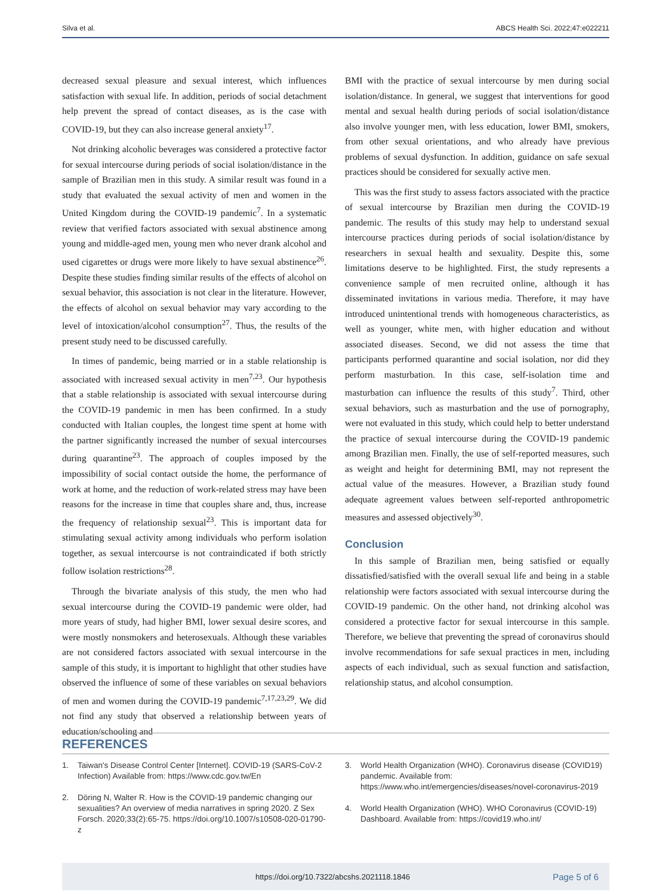Silva et al. ABCS Health Sci. 2022;47:e022211
decreased sexual pleasure and sexual interest, which influences satisfaction with sexual life. In addition, periods of social detachment help prevent the spread of contact diseases, as is the case with COVID-19, but they can also increase general anxiety<sup>17</sup>.
Not drinking alcoholic beverages was considered a protective factor for sexual intercourse during periods of social isolation/distance in the sample of Brazilian men in this study. A similar result was found in a study that evaluated the sexual activity of men and women in the United Kingdom during the COVID-19 pandemic<sup>7</sup>. In a systematic review that verified factors associated with sexual abstinence among young and middle-aged men, young men who never drank alcohol and used cigarettes or drugs were more likely to have sexual abstinence<sup>26</sup>. Despite these studies finding similar results of the effects of alcohol on sexual behavior, this association is not clear in the literature. However, the effects of alcohol on sexual behavior may vary according to the level of intoxication/alcohol consumption<sup>27</sup>. Thus, the results of the present study need to be discussed carefully.
In times of pandemic, being married or in a stable relationship is associated with increased sexual activity in men<sup>7,23</sup>. Our hypothesis that a stable relationship is associated with sexual intercourse during the COVID-19 pandemic in men has been confirmed. In a study conducted with Italian couples, the longest time spent at home with the partner significantly increased the number of sexual intercourses during quarantine<sup>23</sup>. The approach of couples imposed by the impossibility of social contact outside the home, the performance of work at home, and the reduction of work-related stress may have been reasons for the increase in time that couples share and, thus, increase the frequency of relationship sexual<sup>23</sup>. This is important data for stimulating sexual activity among individuals who perform isolation together, as sexual intercourse is not contraindicated if both strictly follow isolation restrictions<sup>28</sup>.
Through the bivariate analysis of this study, the men who had sexual intercourse during the COVID-19 pandemic were older, had more years of study, had higher BMI, lower sexual desire scores, and were mostly nonsmokers and heterosexuals. Although these variables are not considered factors associated with sexual intercourse in the sample of this study, it is important to highlight that other studies have observed the influence of some of these variables on sexual behaviors of men and women during the COVID-19 pandemic<sup>7,17,23,29</sup>. We did not find any study that observed a relationship between years of education/schooling and
BMI with the practice of sexual intercourse by men during social isolation/distance. In general, we suggest that interventions for good mental and sexual health during periods of social isolation/distance also involve younger men, with less education, lower BMI, smokers, from other sexual orientations, and who already have previous problems of sexual dysfunction. In addition, guidance on safe sexual practices should be considered for sexually active men.
This was the first study to assess factors associated with the practice of sexual intercourse by Brazilian men during the COVID-19 pandemic. The results of this study may help to understand sexual intercourse practices during periods of social isolation/distance by researchers in sexual health and sexuality. Despite this, some limitations deserve to be highlighted. First, the study represents a convenience sample of men recruited online, although it has disseminated invitations in various media. Therefore, it may have introduced unintentional trends with homogeneous characteristics, as well as younger, white men, with higher education and without associated diseases. Second, we did not assess the time that participants performed quarantine and social isolation, nor did they perform masturbation. In this case, self-isolation time and masturbation can influence the results of this study<sup>7</sup>. Third, other sexual behaviors, such as masturbation and the use of pornography, were not evaluated in this study, which could help to better understand the practice of sexual intercourse during the COVID-19 pandemic among Brazilian men. Finally, the use of self-reported measures, such as weight and height for determining BMI, may not represent the actual value of the measures. However, a Brazilian study found adequate agreement values between self-reported anthropometric measures and assessed objectively<sup>30</sup>.
Conclusion
In this sample of Brazilian men, being satisfied or equally dissatisfied/satisfied with the overall sexual life and being in a stable relationship were factors associated with sexual intercourse during the COVID-19 pandemic. On the other hand, not drinking alcohol was considered a protective factor for sexual intercourse in this sample. Therefore, we believe that preventing the spread of coronavirus should involve recommendations for safe sexual practices in men, including aspects of each individual, such as sexual function and satisfaction, relationship status, and alcohol consumption.
REFERENCES
1. Taiwan's Disease Control Center [Internet]. COVID-19 (SARS-CoV-2 Infection) Available from: https://www.cdc.gov.tw/En
2. Döring N, Walter R. How is the COVID-19 pandemic changing our sexualities? An overview of media narratives in spring 2020. Z Sex Forsch. 2020;33(2):65-75. https://doi.org/10.1007/s10508-020-01790-z
3. World Health Organization (WHO). Coronavirus disease (COVID19) pandemic. Available from: https://www.who.int/emergencies/diseases/novel-coronavirus-2019
4. World Health Organization (WHO). WHO Coronavirus (COVID-19) Dashboard. Available from: https://covid19.who.int/
https://doi.org/10.7322/abcshs.2021118.1846 Page 5 of 6